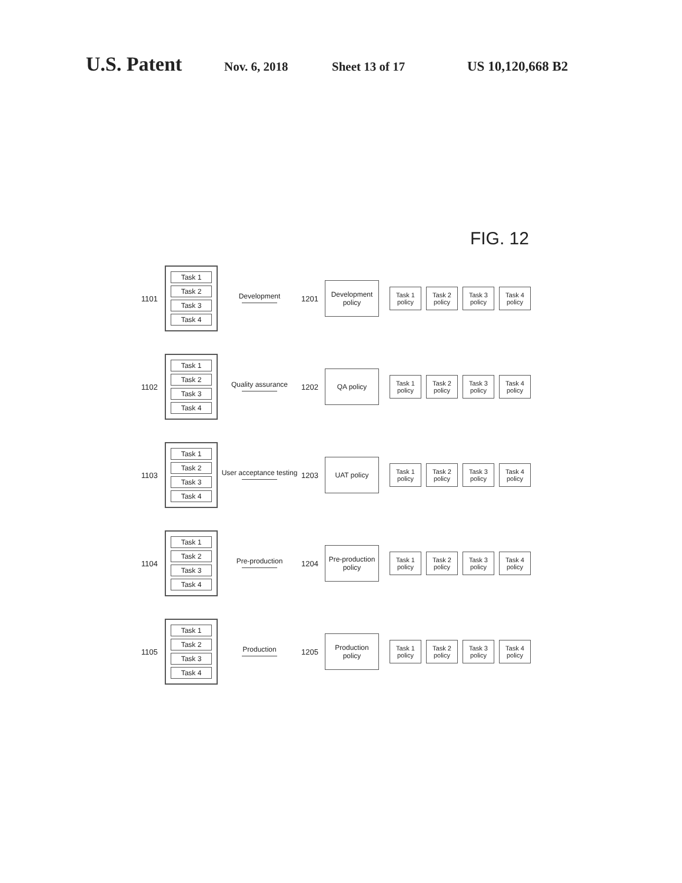U.S. Patent Nov. 6, 2018 Sheet 13 of 17 US 10,120,668 B2
FIG. 12
1101
Task 1
Task 2
Task 3
Task 4
Development 1201
Development policy
Task 1 policy
Task 2 policy
Task 3 policy
Task 4 policy
1102
Task 1
Task 2
Task 3
Task 4
Quality assurance 1202
QA policy
Task 1 policy
Task 2 policy
Task 3 policy
Task 4 policy
1103
Task 1
Task 2
Task 3
Task 4
User acceptance testing
1203
UAT policy
Task 1 policy
Task 2 policy
Task 3 policy
Task 4 policy
1104
Task 1
Task 2
Task 3
Task 4
Pre-production 1204
Pre-production policy
Task 1 policy
Task 2 policy
Task 3 policy
Task 4 policy
1105
Task 1
Task 2
Task 3
Task 4
Production 1205
Production policy
Task 1 policy
Task 2 policy
Task 3 policy
Task 4 policy